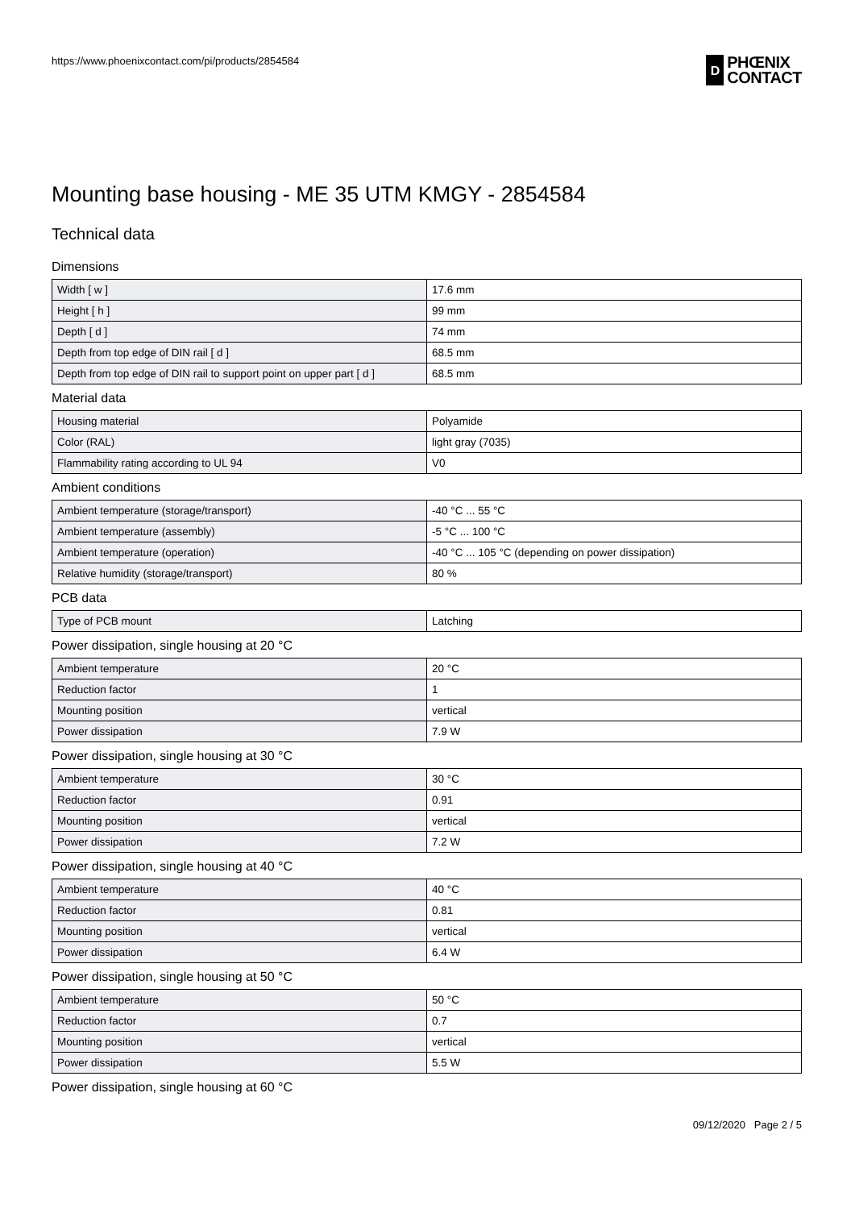https://www.phoenixcontact.com/pi/products/2854584
D
PHŒNIX
CONTACT
Mounting base housing - ME 35 UTM KMGY - 2854584
Technical data
Dimensions
| Width [ w ] | 17.6 mm |
| Height [ h ] | 99 mm |
| Depth [ d ] | 74 mm |
| Depth from top edge of DIN rail [ d ] | 68.5 mm |
| Depth from top edge of DIN rail to support point on upper part [ d ] | 68.5 mm |
Material data
| Housing material | Polyamide |
| Color (RAL) | light gray (7035) |
| Flammability rating according to UL 94 | V0 |
Ambient conditions
| Ambient temperature (storage/transport) | -40 °C ... 55 °C |
| Ambient temperature (assembly) | -5 °C ... 100 °C |
| Ambient temperature (operation) | -40 °C ... 105 °C (depending on power dissipation) |
| Relative humidity (storage/transport) | 80 % |
PCB data
| Type of PCB mount | Latching |
Power dissipation, single housing at 20 °C
| Ambient temperature | 20 °C |
| Reduction factor | 1 |
| Mounting position | vertical |
| Power dissipation | 7.9 W |
Power dissipation, single housing at 30 °C
| Ambient temperature | 30 °C |
| Reduction factor | 0.91 |
| Mounting position | vertical |
| Power dissipation | 7.2 W |
Power dissipation, single housing at 40 °C
| Ambient temperature | 40 °C |
| Reduction factor | 0.81 |
| Mounting position | vertical |
| Power dissipation | 6.4 W |
Power dissipation, single housing at 50 °C
| Ambient temperature | 50 °C |
| Reduction factor | 0.7 |
| Mounting position | vertical |
| Power dissipation | 5.5 W |
Power dissipation, single housing at 60 °C
09/12/2020 Page 2 / 5